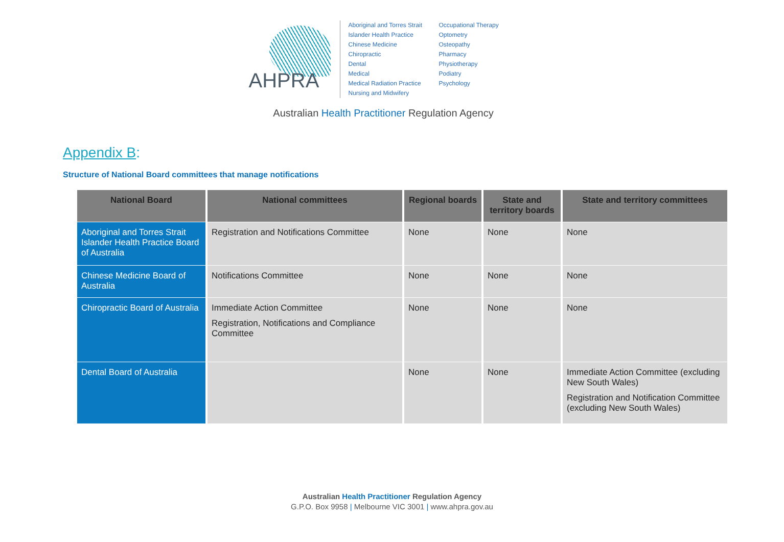AHPRA
Aboriginal and Torres Strait Islander Health Practice
Chinese Medicine
Chiropractic
Dental
Medical
Medical Radiation Practice
Nursing and Midwifery
Occupational Therapy
Optometry
Osteopathy
Pharmacy
Physiotherapy
Podiatry
Psychology
Australian Health Practitioner Regulation Agency
Appendix B:
Structure of National Board committees that manage notifications
| National Board | National committees | Regional boards | State and territory boards | State and territory committees |
| --- | --- | --- | --- | --- |
| Aboriginal and Torres Strait Islander Health Practice Board of Australia | Registration and Notifications Committee | None | None | None |
| Chinese Medicine Board of Australia | Notifications Committee | None | None | None |
| Chiropractic Board of Australia | Immediate Action Committee Registration, Notifications and Compliance Committee | None | None | None |
| Dental Board of Australia | | None | None | Immediate Action Committee (excluding New South Wales) Registration and Notification Committee (excluding New South Wales) |
Australian Health Practitioner Regulation Agency
G.P.O. Box 9958 | Melbourne VIC 3001 | www.ahpra.gov.au